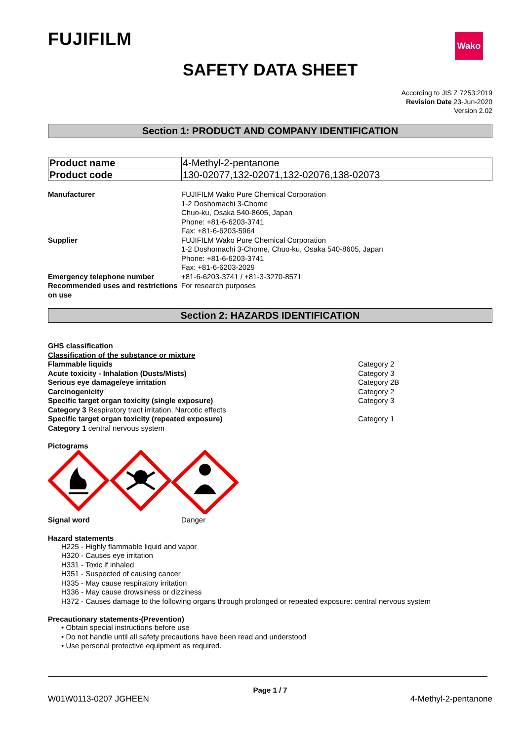Wako
FUJIFILM
SAFETY DATA SHEET
According to JIS Z 7253:2019
Revision Date 23-Jun-2020
Version 2.02
Section 1: PRODUCT AND COMPANY IDENTIFICATION
| Product name | 4-Methyl-2-pentanone |
| Product code | 130-02077,132-02071,132-02076,138-02073 |
| Manufacturer | FUJIFILM Wako Pure Chemical Corporation 1-2 Doshomachi 3-Chome Chuo-ku, Osaka 540-8605, Japan Phone: +81-6-6203-3741 Fax: +81-6-6203-5964 |
| Supplier | FUJIFILM Wako Pure Chemical Corporation 1-2 Doshomachi 3-Chome, Chuo-ku, Osaka 540-8605, Japan Phone: +81-6-6203-3741 Fax: +81-6-6203-2029 |
| Emergency telephone number | +81-6-6203-3741 / +81-3-3270-8571 |
| Recommended uses and restrictions on use | For research purposes |
Section 2: HAZARDS IDENTIFICATION
| GHS classification | |
| Classification of the substance or mixture | |
| Flammable liquids | Category 2 |
| Acute toxicity - Inhalation (Dusts/Mists) | Category 3 |
| Serious eye damage/eye irritation | Category 2B |
| Carcinogenicity | Category 2 |
| Specific target organ toxicity (single exposure) | Category 3 |
| Category 3 Respiratory tract irritation, Narcotic effects | |
| Specific target organ toxicity (repeated exposure) | Category 1 |
| Category 1 central nervous system | |
Pictograms
| Signal word | Danger |
Hazard statements
H225 - Highly flammable liquid and vapor
H320 - Causes eye irritation
H331 - Toxic if inhaled
H351 - Suspected of causing cancer
H335 - May cause respiratory irritation
H336 - May cause drowsiness or dizziness
H372 - Causes damage to the following organs through prolonged or repeated exposure: central nervous system
Precautionary statements-(Prevention)
• Obtain special instructions before use
• Do not handle until all safety precautions have been read and understood
• Use personal protective equipment as required.
Page 1 / 7
W01W0113-0207 JGHEEN 4-Methyl-2-pentanone